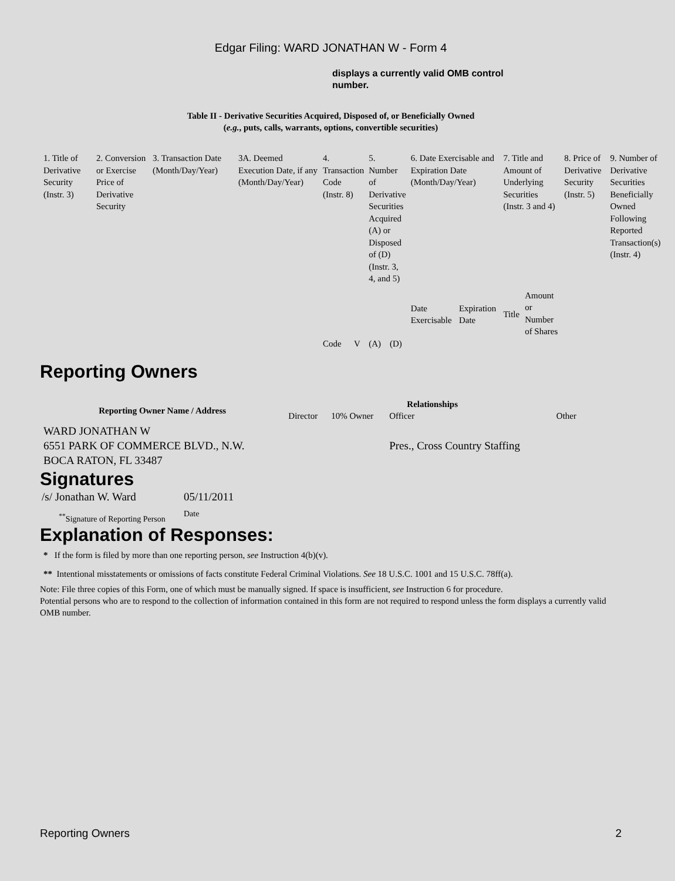Edgar Filing: WARD JONATHAN W - Form 4
displays a currently valid OMB control number.
Table II - Derivative Securities Acquired, Disposed of, or Beneficially Owned
(e.g., puts, calls, warrants, options, convertible securities)
| 1. Title of Derivative Security (Instr. 3) | 2. Conversion or Exercise Price of Derivative Security | 3. Transaction Date (Month/Day/Year) | 3A. Deemed Execution Date, if any (Month/Day/Year) | 4. Transaction Code (Instr. 8) | | 5. Number of Derivative Securities Acquired (A) or Disposed of (D) (Instr. 3, 4, and 5) | | 6. Date Exercisable and Expiration Date (Month/Day/Year) | | 7. Title and Amount of Underlying Securities (Instr. 3 and 4) | | 8. Price of Derivative Security (Instr. 5) | 9. Number of Derivative Securities Beneficially Owned Following Reported Transaction(s) (Instr. 4) |
| | | | | Code | V | (A) | (D) | Date Exercisable | Expiration Date | Title | Amount or Number of Shares | | |
Reporting Owners
| Reporting Owner Name / Address | Relationships | | | |
| --- | --- | --- | --- | --- |
| | Director | 10% Owner | Officer | Other |
| WARD JONATHAN W 6551 PARK OF COMMERCE BLVD., N.W. BOCA RATON, FL 33487 | | | Pres., Cross Country Staffing | |
Signatures
| /s/ Jonathan W. Ward | 05/11/2011 |
| <sup>**</sup> Signature of Reporting Person | Date |
Explanation of Responses:
* If the form is filed by more than one reporting person, see Instruction 4(b)(v).
** Intentional misstatements or omissions of facts constitute Federal Criminal Violations. See 18 U.S.C. 1001 and 15 U.S.C. 78ff(a).
Note: File three copies of this Form, one of which must be manually signed. If space is insufficient, see Instruction 6 for procedure.
Potential persons who are to respond to the collection of information contained in this form are not required to respond unless the form displays a currently valid OMB number.
Reporting Owners 2